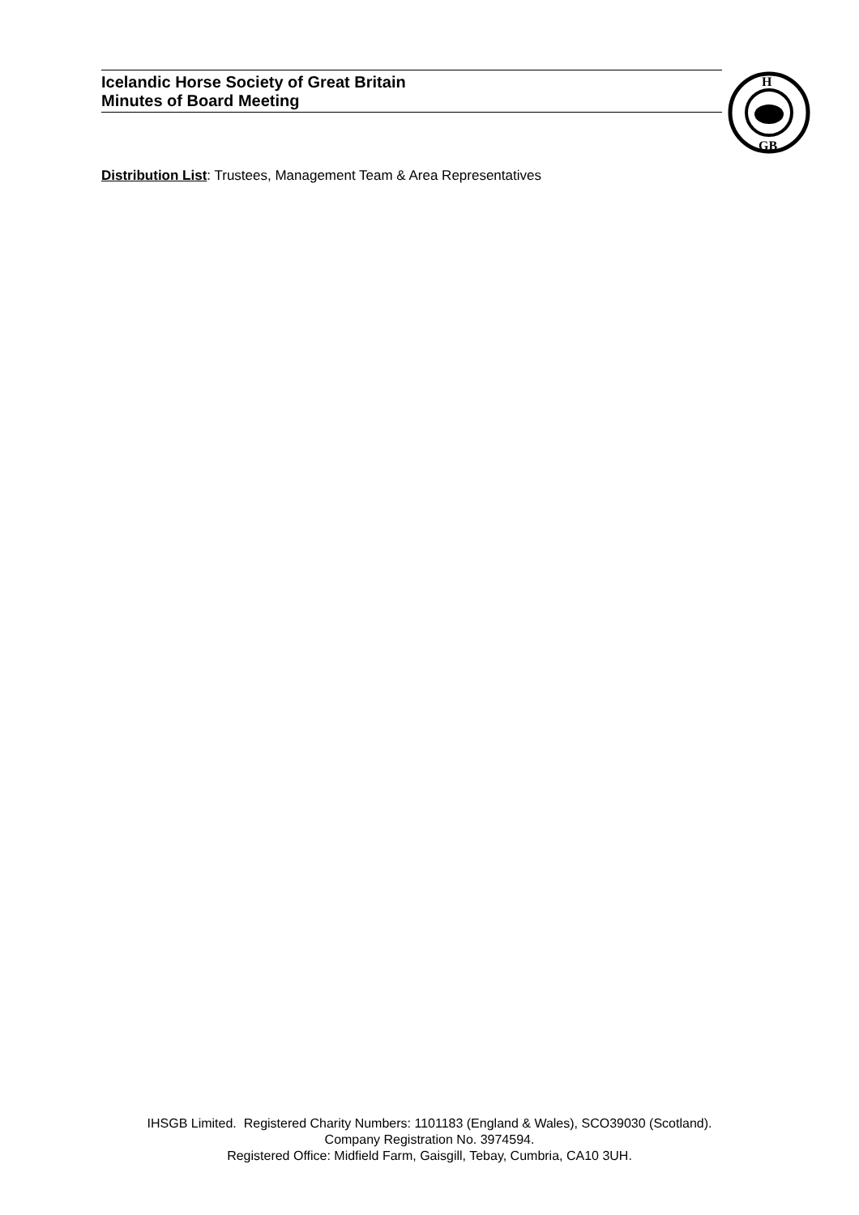Icelandic Horse Society of Great Britain
Minutes of Board Meeting
H
GB
Distribution List: Trustees, Management Team & Area Representatives
IHSGB Limited. Registered Charity Numbers: 1101183 (England & Wales), SCO39030 (Scotland).
Company Registration No. 3974594.
Registered Office: Midfield Farm, Gaisgill, Tebay, Cumbria, CA10 3UH.